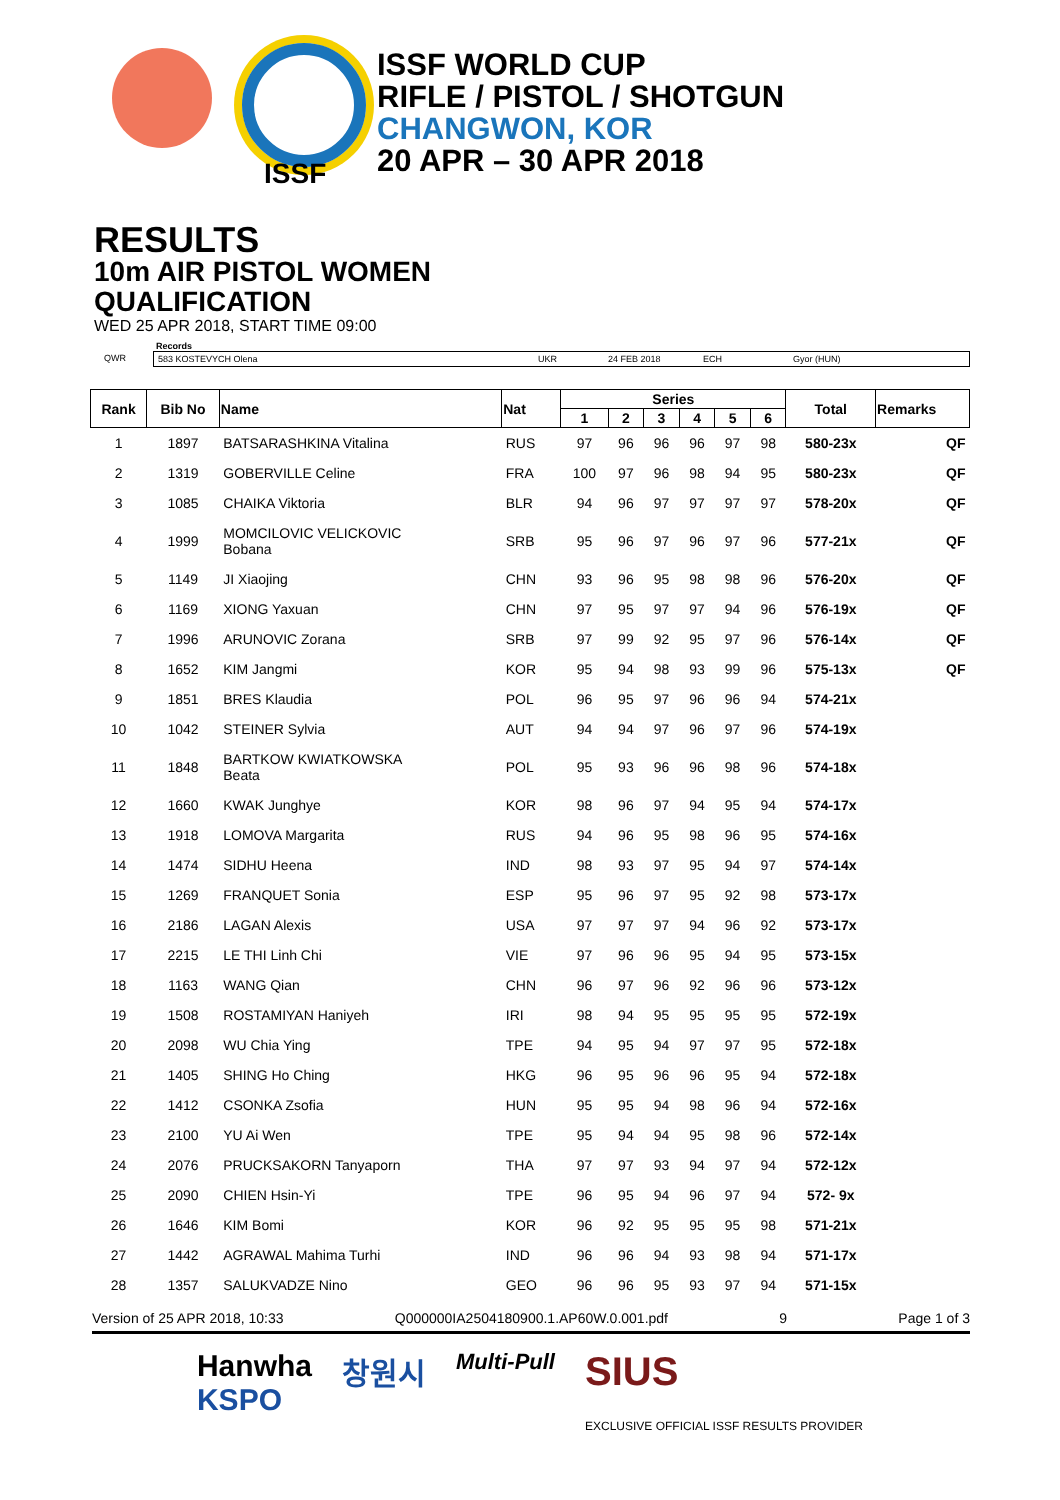ISSF
ISSF WORLD CUP
RIFLE / PISTOL / SHOTGUN
CHANGWON, KOR
20 APR – 30 APR 2018
RESULTS
10m AIR PISTOL WOMEN
QUALIFICATION
WED 25 APR 2018, START TIME 09:00
Records
QWR 583 KOSTEVYCH Olena UKR 24 FEB 2018 ECH Gyor (HUN)
| Rank | Bib No | Name | Nat | Series | | | | | | Total | Remarks |
| --- | --- | --- | --- | --- | --- | --- | --- | --- | --- | --- | --- |
| | | | | 1 | 2 | 3 | 4 | 5 | 6 | | |
| 1 | 1897 | BATSARASHKINA Vitalina | RUS | 97 | 96 | 96 | 96 | 97 | 98 | 580-23x | QF |
| 2 | 1319 | GOBERVILLE Celine | FRA | 100 | 97 | 96 | 98 | 94 | 95 | 580-23x | QF |
| 3 | 1085 | CHAIKA Viktoria | BLR | 94 | 96 | 97 | 97 | 97 | 97 | 578-20x | QF |
| 4 | 1999 | MOMCILOVIC VELICKOVIC Bobana | SRB | 95 | 96 | 97 | 96 | 97 | 96 | 577-21x | QF |
| 5 | 1149 | JI Xiaojing | CHN | 93 | 96 | 95 | 98 | 98 | 96 | 576-20x | QF |
| 6 | 1169 | XIONG Yaxuan | CHN | 97 | 95 | 97 | 97 | 94 | 96 | 576-19x | QF |
| 7 | 1996 | ARUNOVIC Zorana | SRB | 97 | 99 | 92 | 95 | 97 | 96 | 576-14x | QF |
| 8 | 1652 | KIM Jangmi | KOR | 95 | 94 | 98 | 93 | 99 | 96 | 575-13x | QF |
| 9 | 1851 | BRES Klaudia | POL | 96 | 95 | 97 | 96 | 96 | 94 | 574-21x | |
| 10 | 1042 | STEINER Sylvia | AUT | 94 | 94 | 97 | 96 | 97 | 96 | 574-19x | |
| 11 | 1848 | BARTKOW KWIATKOWSKA Beata | POL | 95 | 93 | 96 | 96 | 98 | 96 | 574-18x | |
| 12 | 1660 | KWAK Junghye | KOR | 98 | 96 | 97 | 94 | 95 | 94 | 574-17x | |
| 13 | 1918 | LOMOVA Margarita | RUS | 94 | 96 | 95 | 98 | 96 | 95 | 574-16x | |
| 14 | 1474 | SIDHU Heena | IND | 98 | 93 | 97 | 95 | 94 | 97 | 574-14x | |
| 15 | 1269 | FRANQUET Sonia | ESP | 95 | 96 | 97 | 95 | 92 | 98 | 573-17x | |
| 16 | 2186 | LAGAN Alexis | USA | 97 | 97 | 97 | 94 | 96 | 92 | 573-17x | |
| 17 | 2215 | LE THI Linh Chi | VIE | 97 | 96 | 96 | 95 | 94 | 95 | 573-15x | |
| 18 | 1163 | WANG Qian | CHN | 96 | 97 | 96 | 92 | 96 | 96 | 573-12x | |
| 19 | 1508 | ROSTAMIYAN Haniyeh | IRI | 98 | 94 | 95 | 95 | 95 | 95 | 572-19x | |
| 20 | 2098 | WU Chia Ying | TPE | 94 | 95 | 94 | 97 | 97 | 95 | 572-18x | |
| 21 | 1405 | SHING Ho Ching | HKG | 96 | 95 | 96 | 96 | 95 | 94 | 572-18x | |
| 22 | 1412 | CSONKA Zsofia | HUN | 95 | 95 | 94 | 98 | 96 | 94 | 572-16x | |
| 23 | 2100 | YU Ai Wen | TPE | 95 | 94 | 94 | 95 | 98 | 96 | 572-14x | |
| 24 | 2076 | PRUCKSAKORN Tanyaporn | THA | 97 | 97 | 93 | 94 | 97 | 94 | 572-12x | |
| 25 | 2090 | CHIEN Hsin-Yi | TPE | 96 | 95 | 94 | 96 | 97 | 94 | 572- 9x | |
| 26 | 1646 | KIM Bomi | KOR | 96 | 92 | 95 | 95 | 95 | 98 | 571-21x | |
| 27 | 1442 | AGRAWAL Mahima Turhi | IND | 96 | 96 | 94 | 93 | 98 | 94 | 571-17x | |
| 28 | 1357 | SALUKVADZE Nino | GEO | 96 | 96 | 95 | 93 | 97 | 94 | 571-15x | |
Version of 25 APR 2018, 10:33 Q000000IA2504180900.1.AP60W.0.001.pdf 9 Page 1 of 3
Hanwha
KSPO 창원시 Multi-Pull SIUS
EXCLUSIVE OFFICIAL ISSF RESULTS PROVIDER